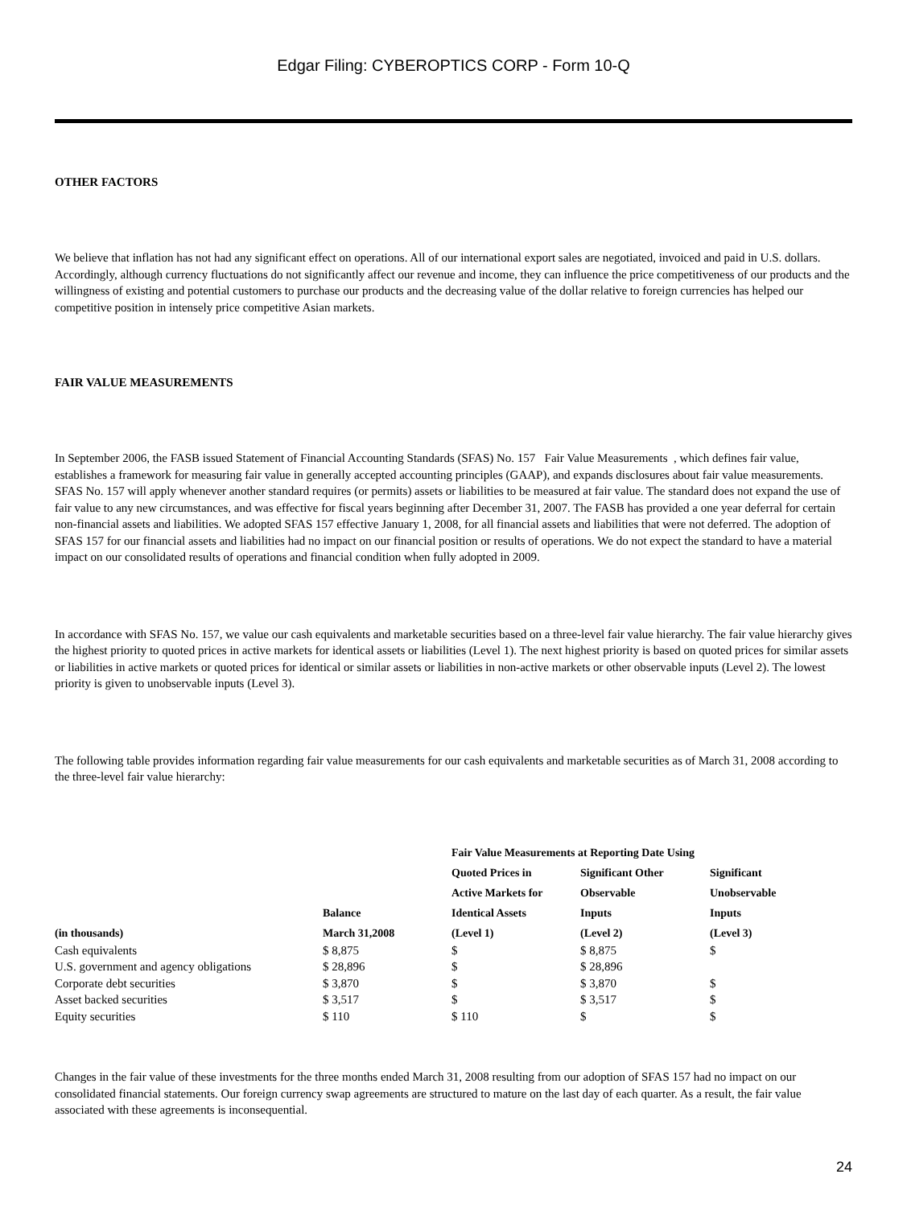Edgar Filing: CYBEROPTICS CORP - Form 10-Q
OTHER FACTORS
We believe that inflation has not had any significant effect on operations. All of our international export sales are negotiated, invoiced and paid in U.S. dollars. Accordingly, although currency fluctuations do not significantly affect our revenue and income, they can influence the price competitiveness of our products and the willingness of existing and potential customers to purchase our products and the decreasing value of the dollar relative to foreign currencies has helped our competitive position in intensely price competitive Asian markets.
FAIR VALUE MEASUREMENTS
In September 2006, the FASB issued Statement of Financial Accounting Standards (SFAS) No. 157 Fair Value Measurements , which defines fair value, establishes a framework for measuring fair value in generally accepted accounting principles (GAAP), and expands disclosures about fair value measurements. SFAS No. 157 will apply whenever another standard requires (or permits) assets or liabilities to be measured at fair value. The standard does not expand the use of fair value to any new circumstances, and was effective for fiscal years beginning after December 31, 2007. The FASB has provided a one year deferral for certain non-financial assets and liabilities. We adopted SFAS 157 effective January 1, 2008, for all financial assets and liabilities that were not deferred. The adoption of SFAS 157 for our financial assets and liabilities had no impact on our financial position or results of operations. We do not expect the standard to have a material impact on our consolidated results of operations and financial condition when fully adopted in 2009.
In accordance with SFAS No. 157, we value our cash equivalents and marketable securities based on a three-level fair value hierarchy. The fair value hierarchy gives the highest priority to quoted prices in active markets for identical assets or liabilities (Level 1). The next highest priority is based on quoted prices for similar assets or liabilities in active markets or quoted prices for identical or similar assets or liabilities in non-active markets or other observable inputs (Level 2). The lowest priority is given to unobservable inputs (Level 3).
The following table provides information regarding fair value measurements for our cash equivalents and marketable securities as of March 31, 2008 according to the three-level fair value hierarchy:
| | | Fair Value Measurements at Reporting Date Using | | |
| --- | --- | --- | --- | --- |
| | | Quoted Prices in | Significant Other | Significant |
| | | Active Markets for | Observable | Unobservable |
| | Balance | Identical Assets | Inputs | Inputs |
| (in thousands) | March 31,2008 | (Level 1) | (Level 2) | (Level 3) |
| Cash equivalents | $ 8,875 | $ | $ 8,875 | $ |
| U.S. government and agency obligations | $ 28,896 | $ | $ 28,896 | |
| Corporate debt securities | $ 3,870 | $ | $ 3,870 | $ |
| Asset backed securities | $ 3,517 | $ | $ 3,517 | $ |
| Equity securities | $ 110 | $ 110 | $ | $ |
Changes in the fair value of these investments for the three months ended March 31, 2008 resulting from our adoption of SFAS 157 had no impact on our consolidated financial statements. Our foreign currency swap agreements are structured to mature on the last day of each quarter. As a result, the fair value associated with these agreements is inconsequential.
24